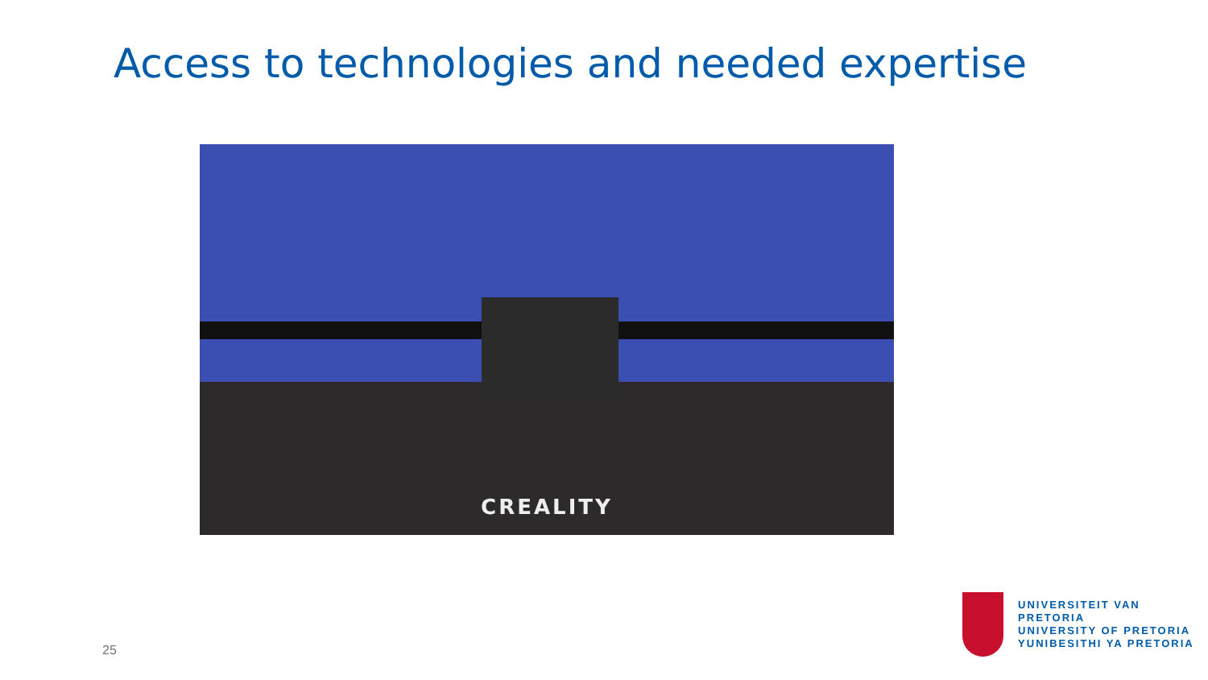Access to technologies and needed expertise
CREALITY
25
UNIVERSITEIT VAN PRETORIA
UNIVERSITY OF PRETORIA
YUNIBESITHI YA PRETORIA